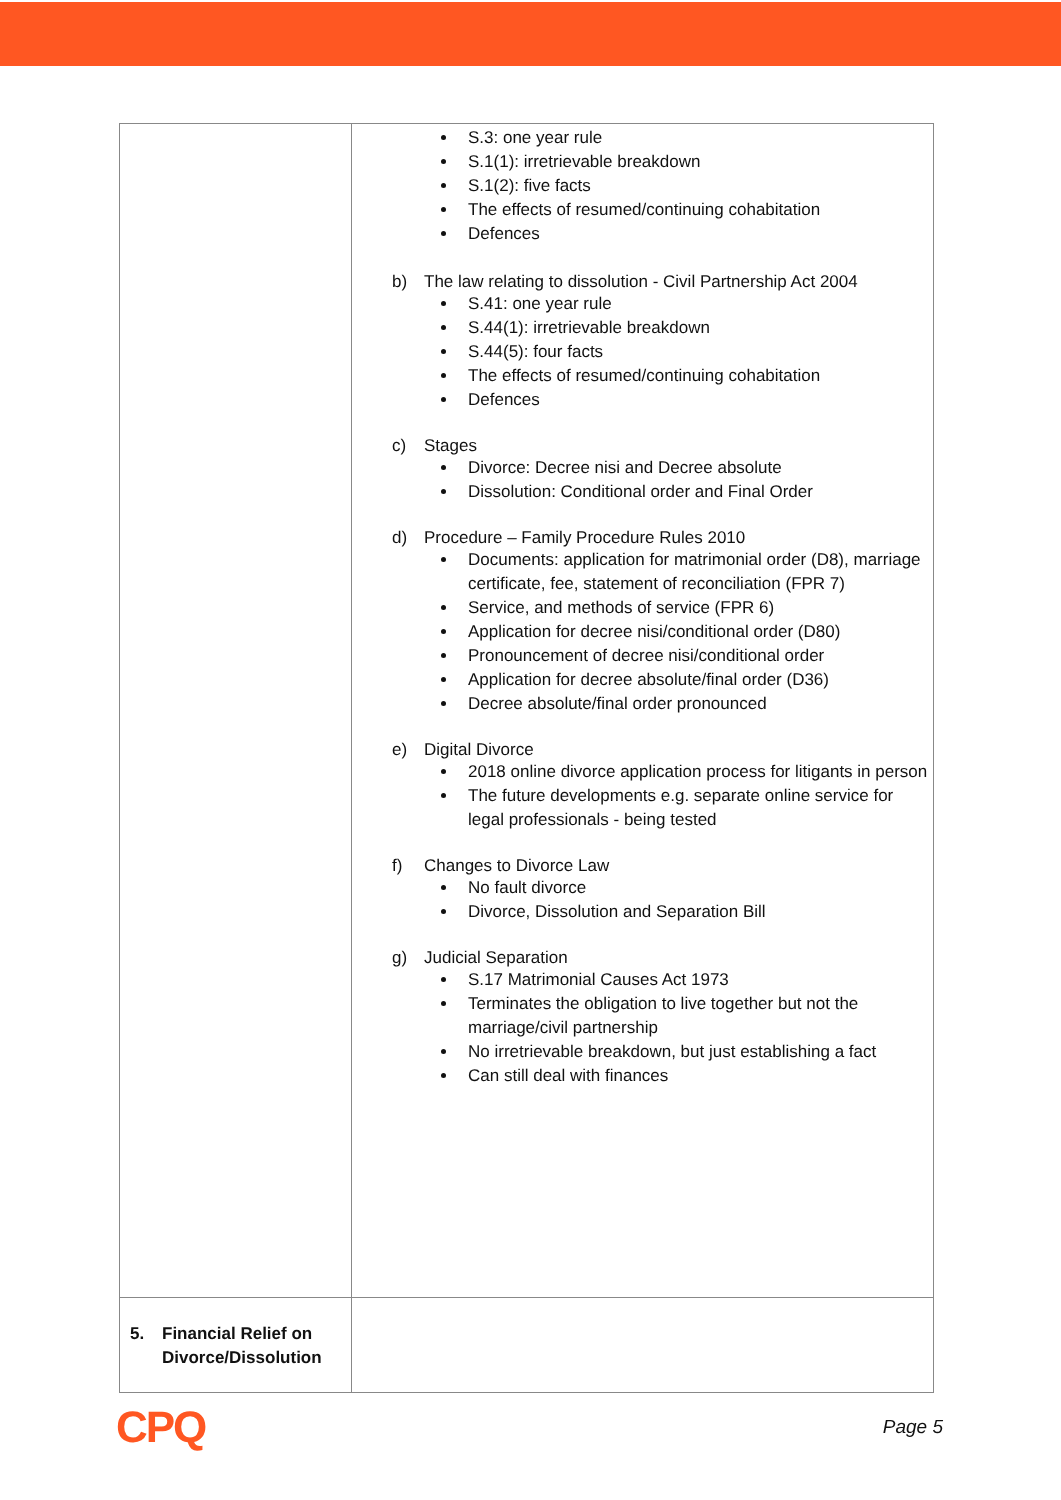| | S.3: one year rule S.1(1): irretrievable breakdown S.1(2): five facts The effects of resumed/continuing cohabitation Defences b) The law relating to dissolution - Civil Partnership Act 2004 S.41: one year rule S.44(1): irretrievable breakdown S.44(5): four facts The effects of resumed/continuing cohabitation Defences c) Stages Divorce: Decree nisi and Decree absolute Dissolution: Conditional order and Final Order d) Procedure – Family Procedure Rules 2010 Documents: application for matrimonial order (D8), marriage certificate, fee, statement of reconciliation (FPR 7) Service, and methods of service (FPR 6) Application for decree nisi/conditional order (D80) Pronouncement of decree nisi/conditional order Application for decree absolute/final order (D36) Decree absolute/final order pronounced e) Digital Divorce 2018 online divorce application process for litigants in person The future developments e.g. separate online service for legal professionals - being tested f) Changes to Divorce Law No fault divorce Divorce, Dissolution and Separation Bill g) Judicial Separation S.17 Matrimonial Causes Act 1973 Terminates the obligation to live together but not the marriage/civil partnership No irretrievable breakdown, but just establishing a fact Can still deal with finances |
| 5. Financial Relief on Divorce/Dissolution | |
CPQ
Page 5